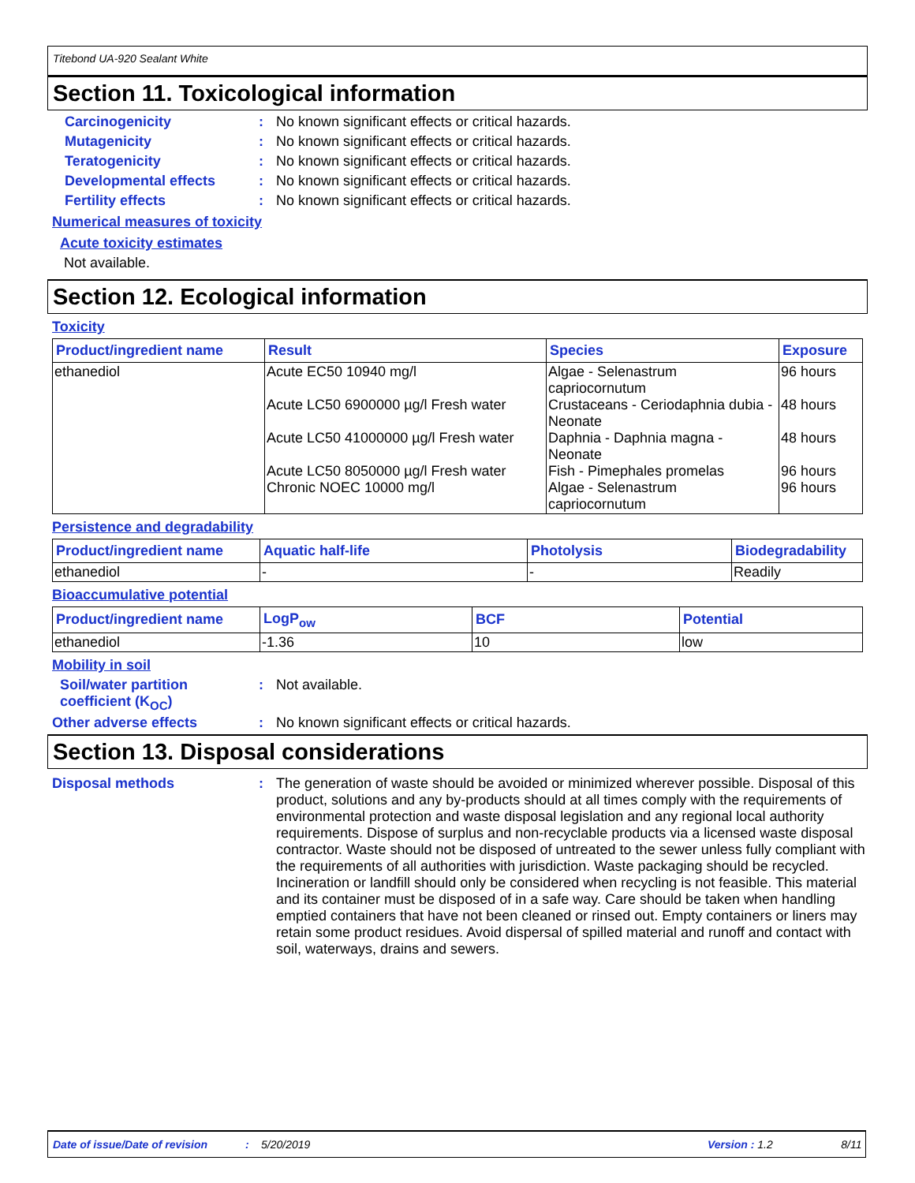Titebond UA-920 Sealant White
Section 11. Toxicological information
Carcinogenicity : No known significant effects or critical hazards.
Mutagenicity : No known significant effects or critical hazards.
Teratogenicity : No known significant effects or critical hazards.
Developmental effects : No known significant effects or critical hazards.
Fertility effects : No known significant effects or critical hazards.
Numerical measures of toxicity
Acute toxicity estimates
Not available.
Section 12. Ecological information
Toxicity
| Product/ingredient name | Result | Species | Exposure |
| --- | --- | --- | --- |
| ethanediol | Acute EC50 10940 mg/l Acute LC50 6900000 µg/l Fresh water Acute LC50 41000000 µg/l Fresh water Acute LC50 8050000 µg/l Fresh water Chronic NOEC 10000 mg/l | Algae - Selenastrum capriocornutum Crustaceans - Ceriodaphnia dubia - Neonate Daphnia - Daphnia magna - Neonate Fish - Pimephales promelas Algae - Selenastrum capriocornutum | 96 hours 48 hours 48 hours 96 hours 96 hours |
Persistence and degradability
| Product/ingredient name | Aquatic half-life | Photolysis | Biodegradability |
| --- | --- | --- | --- |
| ethanediol | - | - | Readily |
Bioaccumulative potential
| Product/ingredient name | LogP<sub>ow</sub> | BCF | Potential |
| --- | --- | --- | --- |
| ethanediol | -1.36 | 10 | low |
Mobility in soil
Soil/water partition coefficient (K<sub>OC</sub>)
: Not available.
Other adverse effects : No known significant effects or critical hazards.
Section 13. Disposal considerations
Disposal methods : The generation of waste should be avoided or minimized wherever possible. Disposal of this product, solutions and any by-products should at all times comply with the requirements of environmental protection and waste disposal legislation and any regional local authority requirements. Dispose of surplus and non-recyclable products via a licensed waste disposal contractor. Waste should not be disposed of untreated to the sewer unless fully compliant with the requirements of all authorities with jurisdiction. Waste packaging should be recycled. Incineration or landfill should only be considered when recycling is not feasible. This material and its container must be disposed of in a safe way. Care should be taken when handling emptied containers that have not been cleaned or rinsed out. Empty containers or liners may retain some product residues. Avoid dispersal of spilled material and runoff and contact with soil, waterways, drains and sewers.
Date of issue/Date of revision: 5/20/2019 Version : 1.2 8/11